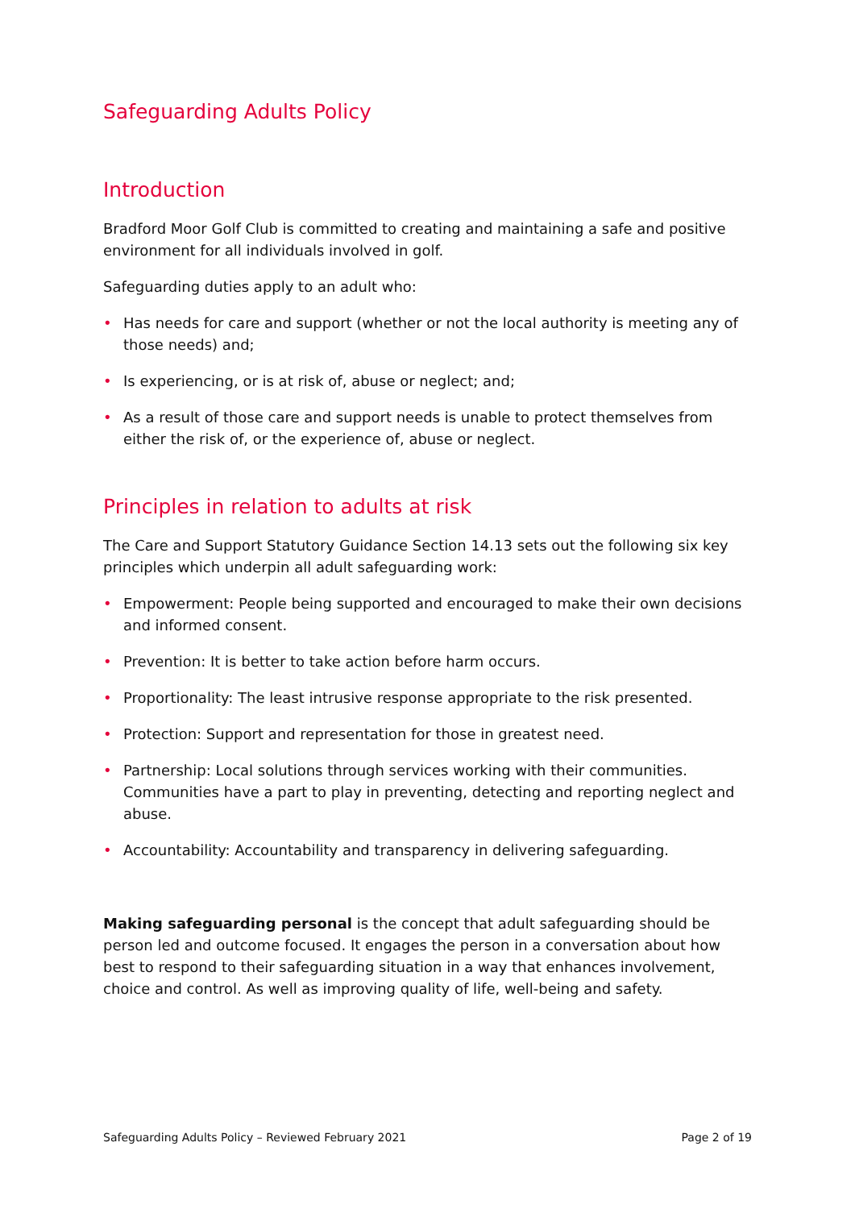Safeguarding Adults Policy
Introduction
Bradford Moor Golf Club is committed to creating and maintaining a safe and positive environment for all individuals involved in golf.
Safeguarding duties apply to an adult who:
• Has needs for care and support (whether or not the local authority is meeting any of those needs) and;
• Is experiencing, or is at risk of, abuse or neglect; and;
• As a result of those care and support needs is unable to protect themselves from either the risk of, or the experience of, abuse or neglect.
Principles in relation to adults at risk
The Care and Support Statutory Guidance Section 14.13 sets out the following six key principles which underpin all adult safeguarding work:
• Empowerment: People being supported and encouraged to make their own decisions and informed consent.
• Prevention: It is better to take action before harm occurs.
• Proportionality: The least intrusive response appropriate to the risk presented.
• Protection: Support and representation for those in greatest need.
• Partnership: Local solutions through services working with their communities. Communities have a part to play in preventing, detecting and reporting neglect and abuse.
• Accountability: Accountability and transparency in delivering safeguarding.
Making safeguarding personal is the concept that adult safeguarding should be person led and outcome focused. It engages the person in a conversation about how best to respond to their safeguarding situation in a way that enhances involvement, choice and control. As well as improving quality of life, well-being and safety.
Safeguarding Adults Policy – Reviewed February 2021 Page 2 of 19